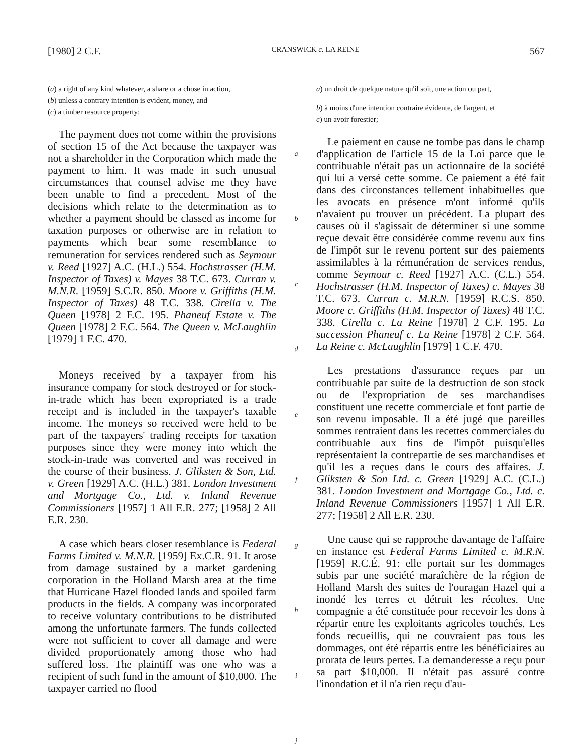[1980] 2 C.F. CRANSWICK c. LA REINE 567
(a) a right of any kind whatever, a share or a chose in action,
(b) unless a contrary intention is evident, money, and
(c) a timber resource property;
The payment does not come within the provisions of section 15 of the Act because the taxpayer was not a shareholder in the Corporation which made the payment to him. It was made in such unusual circumstances that counsel advise me they have been unable to find a precedent. Most of the decisions which relate to the determination as to whether a payment should be classed as income for taxation purposes or otherwise are in relation to payments which bear some resemblance to remuneration for services rendered such as Seymour v. Reed [1927] A.C. (H.L.) 554. Hochstrasser (H.M. Inspector of Taxes) v. Mayes 38 T.C. 673. Curran v. M.N.R. [1959] S.C.R. 850. Moore v. Griffiths (H.M. Inspector of Taxes) 48 T.C. 338. Cirella v. The Queen [1978] 2 F.C. 195. Phaneuf Estate v. The Queen [1978] 2 F.C. 564. The Queen v. McLaughlin [1979] 1 F.C. 470.
Moneys received by a taxpayer from his insurance company for stock destroyed or for stock-in-trade which has been expropriated is a trade receipt and is included in the taxpayer's taxable income. The moneys so received were held to be part of the taxpayers' trading receipts for taxation purposes since they were money into which the stock-in-trade was converted and was received in the course of their business. J. Gliksten & Son, Ltd. v. Green [1929] A.C. (H.L.) 381. London Investment and Mortgage Co., Ltd. v. Inland Revenue Commissioners [1957] 1 All E.R. 277; [1958] 2 All E.R. 230.
A case which bears closer resemblance is Federal Farms Limited v. M.N.R. [1959] Ex.C.R. 91. It arose from damage sustained by a market gardening corporation in the Holland Marsh area at the time that Hurricane Hazel flooded lands and spoiled farm products in the fields. A company was incorporated to receive voluntary contributions to be distributed among the unfortunate farmers. The funds collected were not sufficient to cover all damage and were divided proportionately among those who had suffered loss. The plaintiff was one who was a recipient of such fund in the amount of $10,000. The taxpayer carried no flood
abcdefghij
a) un droit de quelque nature qu'il soit, une action ou part,
b) à moins d'une intention contraire évidente, de l'argent, et
c) un avoir forestier;
Le paiement en cause ne tombe pas dans le champ d'application de l'article 15 de la Loi parce que le contribuable n'était pas un actionnaire de la société qui lui a versé cette somme. Ce paiement a été fait dans des circonstances tellement inhabituelles que les avocats en présence m'ont informé qu'ils n'avaient pu trouver un précédent. La plupart des causes où il s'agissait de déterminer si une somme reçue devait être considérée comme revenu aux fins de l'impôt sur le revenu portent sur des paiements assimilables à la rémunération de services rendus, comme Seymour c. Reed [1927] A.C. (C.L.) 554. Hochstrasser (H.M. Inspector of Taxes) c. Mayes 38 T.C. 673. Curran c. M.R.N. [1959] R.C.S. 850. Moore c. Griffiths (H.M. Inspector of Taxes) 48 T.C. 338. Cirella c. La Reine [1978] 2 C.F. 195. La succession Phaneuf c. La Reine [1978] 2 C.F. 564. La Reine c. McLaughlin [1979] 1 C.F. 470.
Les prestations d'assurance reçues par un contribuable par suite de la destruction de son stock ou de l'expropriation de ses marchandises constituent une recette commerciale et font partie de son revenu imposable. Il a été jugé que pareilles sommes rentraient dans les recettes commerciales du contribuable aux fins de l'impôt puisqu'elles représentaient la contrepartie de ses marchandises et qu'il les a reçues dans le cours des affaires. J. Gliksten & Son Ltd. c. Green [1929] A.C. (C.L.) 381. London Investment and Mortgage Co., Ltd. c. Inland Revenue Commissioners [1957] 1 All E.R. 277; [1958] 2 All E.R. 230.
Une cause qui se rapproche davantage de l'affaire en instance est Federal Farms Limited c. M.R.N. [1959] R.C.É. 91: elle portait sur les dommages subis par une société maraîchère de la région de Holland Marsh des suites de l'ouragan Hazel qui a inondé les terres et détruit les récoltes. Une compagnie a été constituée pour recevoir les dons à répartir entre les exploitants agricoles touchés. Les fonds recueillis, qui ne couvraient pas tous les dommages, ont été répartis entre les bénéficiaires au prorata de leurs pertes. La demanderesse a reçu pour sa part $10,000. Il n'était pas assuré contre l'inondation et il n'a rien reçu d'au-